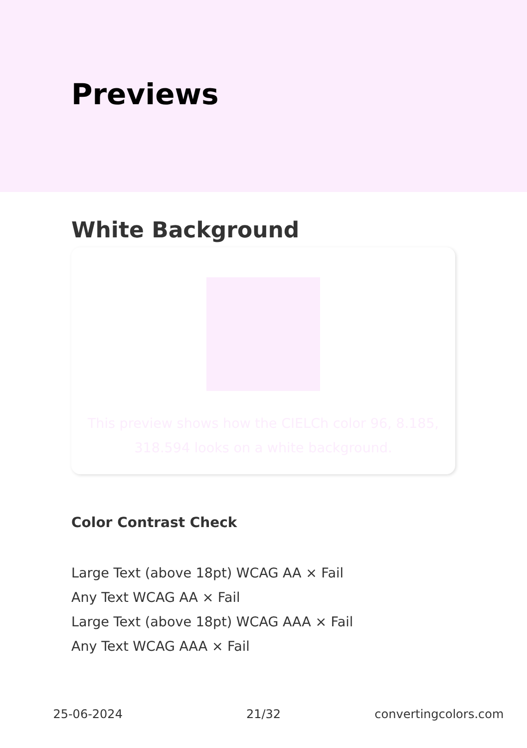Previews
White Background
This preview shows how the CIELCh color 96, 8.185, 318.594 looks on a white background.
Color Contrast Check
Large Text (above 18pt) WCAG AA × Fail
Any Text WCAG AA × Fail
Large Text (above 18pt) WCAG AAA × Fail
Any Text WCAG AAA × Fail
25-06-2024 21/32 convertingcolors.com